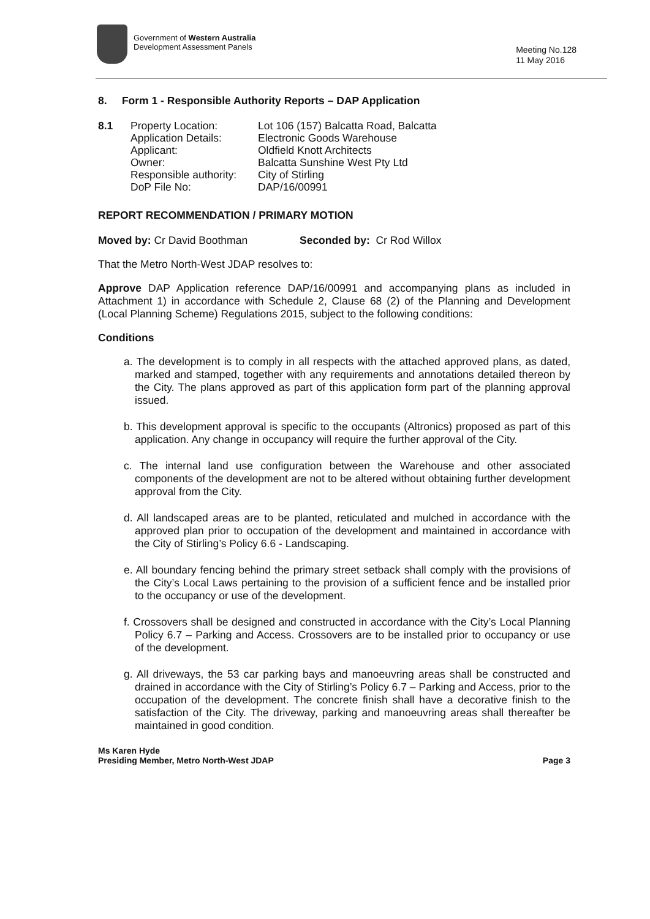Government of Western Australia
Development Assessment Panels
Meeting No.128
11 May 2016
8. Form 1 - Responsible Authority Reports – DAP Application
8.1 Property Location:
Application Details:
Applicant:
Owner:
Responsible authority:
DoP File No:
Lot 106 (157) Balcatta Road, Balcatta
Electronic Goods Warehouse
Oldfield Knott Architects
Balcatta Sunshine West Pty Ltd
City of Stirling
DAP/16/00991
REPORT RECOMMENDATION / PRIMARY MOTION
Moved by: Cr David Boothman Seconded by: Cr Rod Willox
That the Metro North-West JDAP resolves to:
Approve DAP Application reference DAP/16/00991 and accompanying plans as included in Attachment 1) in accordance with Schedule 2, Clause 68 (2) of the Planning and Development (Local Planning Scheme) Regulations 2015, subject to the following conditions:
Conditions
a. The development is to comply in all respects with the attached approved plans, as dated, marked and stamped, together with any requirements and annotations detailed thereon by the City. The plans approved as part of this application form part of the planning approval issued.
b. This development approval is specific to the occupants (Altronics) proposed as part of this application. Any change in occupancy will require the further approval of the City.
c. The internal land use configuration between the Warehouse and other associated components of the development are not to be altered without obtaining further development approval from the City.
d. All landscaped areas are to be planted, reticulated and mulched in accordance with the approved plan prior to occupation of the development and maintained in accordance with the City of Stirling’s Policy 6.6 - Landscaping.
e. All boundary fencing behind the primary street setback shall comply with the provisions of the City’s Local Laws pertaining to the provision of a sufficient fence and be installed prior to the occupancy or use of the development.
f. Crossovers shall be designed and constructed in accordance with the City’s Local Planning Policy 6.7 – Parking and Access. Crossovers are to be installed prior to occupancy or use of the development.
g. All driveways, the 53 car parking bays and manoeuvring areas shall be constructed and drained in accordance with the City of Stirling’s Policy 6.7 – Parking and Access, prior to the occupation of the development. The concrete finish shall have a decorative finish to the satisfaction of the City. The driveway, parking and manoeuvring areas shall thereafter be maintained in good condition.
Ms Karen Hyde
Presiding Member, Metro North-West JDAP
Page 3